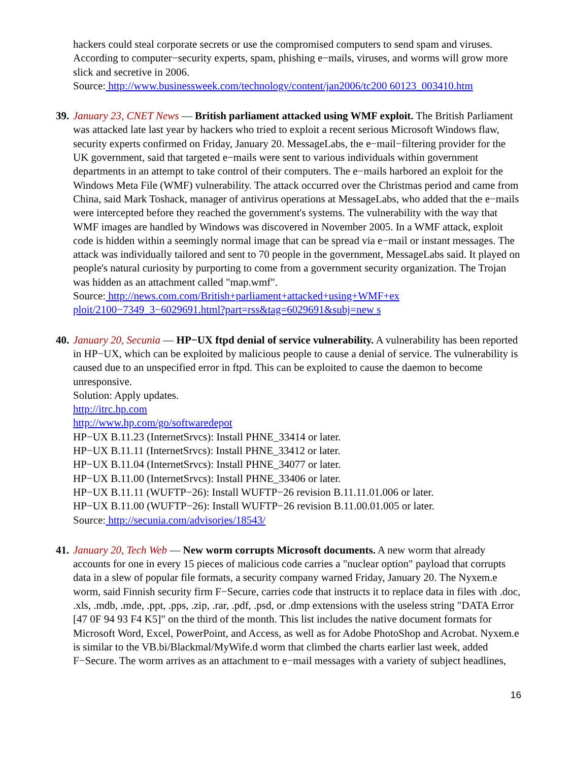hackers could steal corporate secrets or use the compromised computers to send spam and viruses. According to computer−security experts, spam, phishing e−mails, viruses, and worms will grow more slick and secretive in 2006.
Source: http://www.businessweek.com/technology/content/jan2006/tc200 60123_003410.htm
39.
January 23, CNET News — British parliament attacked using WMF exploit. The British Parliament was attacked late last year by hackers who tried to exploit a recent serious Microsoft Windows flaw, security experts confirmed on Friday, January 20. MessageLabs, the e−mail−filtering provider for the UK government, said that targeted e−mails were sent to various individuals within government departments in an attempt to take control of their computers. The e−mails harbored an exploit for the Windows Meta File (WMF) vulnerability. The attack occurred over the Christmas period and came from China, said Mark Toshack, manager of antivirus operations at MessageLabs, who added that the e−mails were intercepted before they reached the government's systems. The vulnerability with the way that WMF images are handled by Windows was discovered in November 2005. In a WMF attack, exploit code is hidden within a seemingly normal image that can be spread via e−mail or instant messages. The attack was individually tailored and sent to 70 people in the government, MessageLabs said. It played on people's natural curiosity by purporting to come from a government security organization. The Trojan was hidden as an attachment called "map.wmf".
Source: http://news.com.com/British+parliament+attacked+using+WMF+ex
ploit/2100−7349_3−6029691.html?part=rss&tag=6029691&subj=new s
40.
January 20, Secunia — HP−UX ftpd denial of service vulnerability. A vulnerability has been reported in HP−UX, which can be exploited by malicious people to cause a denial of service. The vulnerability is caused due to an unspecified error in ftpd. This can be exploited to cause the daemon to become unresponsive.
Solution: Apply updates.
http://itrc.hp.com
http://www.hp.com/go/softwaredepot
HP−UX B.11.23 (InternetSrvcs): Install PHNE_33414 or later.
HP−UX B.11.11 (InternetSrvcs): Install PHNE_33412 or later.
HP−UX B.11.04 (InternetSrvcs): Install PHNE_34077 or later.
HP−UX B.11.00 (InternetSrvcs): Install PHNE_33406 or later.
HP−UX B.11.11 (WUFTP−26): Install WUFTP−26 revision B.11.11.01.006 or later.
HP−UX B.11.00 (WUFTP−26): Install WUFTP−26 revision B.11.00.01.005 or later.
Source: http://secunia.com/advisories/18543/
41.
January 20, Tech Web — New worm corrupts Microsoft documents. A new worm that already accounts for one in every 15 pieces of malicious code carries a "nuclear option" payload that corrupts data in a slew of popular file formats, a security company warned Friday, January 20. The Nyxem.e worm, said Finnish security firm F−Secure, carries code that instructs it to replace data in files with .doc, .xls, .mdb, .mde, .ppt, .pps, .zip, .rar, .pdf, .psd, or .dmp extensions with the useless string "DATA Error [47 0F 94 93 F4 K5]" on the third of the month. This list includes the native document formats for Microsoft Word, Excel, PowerPoint, and Access, as well as for Adobe PhotoShop and Acrobat. Nyxem.e is similar to the VB.bi/Blackmal/MyWife.d worm that climbed the charts earlier last week, added F−Secure. The worm arrives as an attachment to e−mail messages with a variety of subject headlines,
16